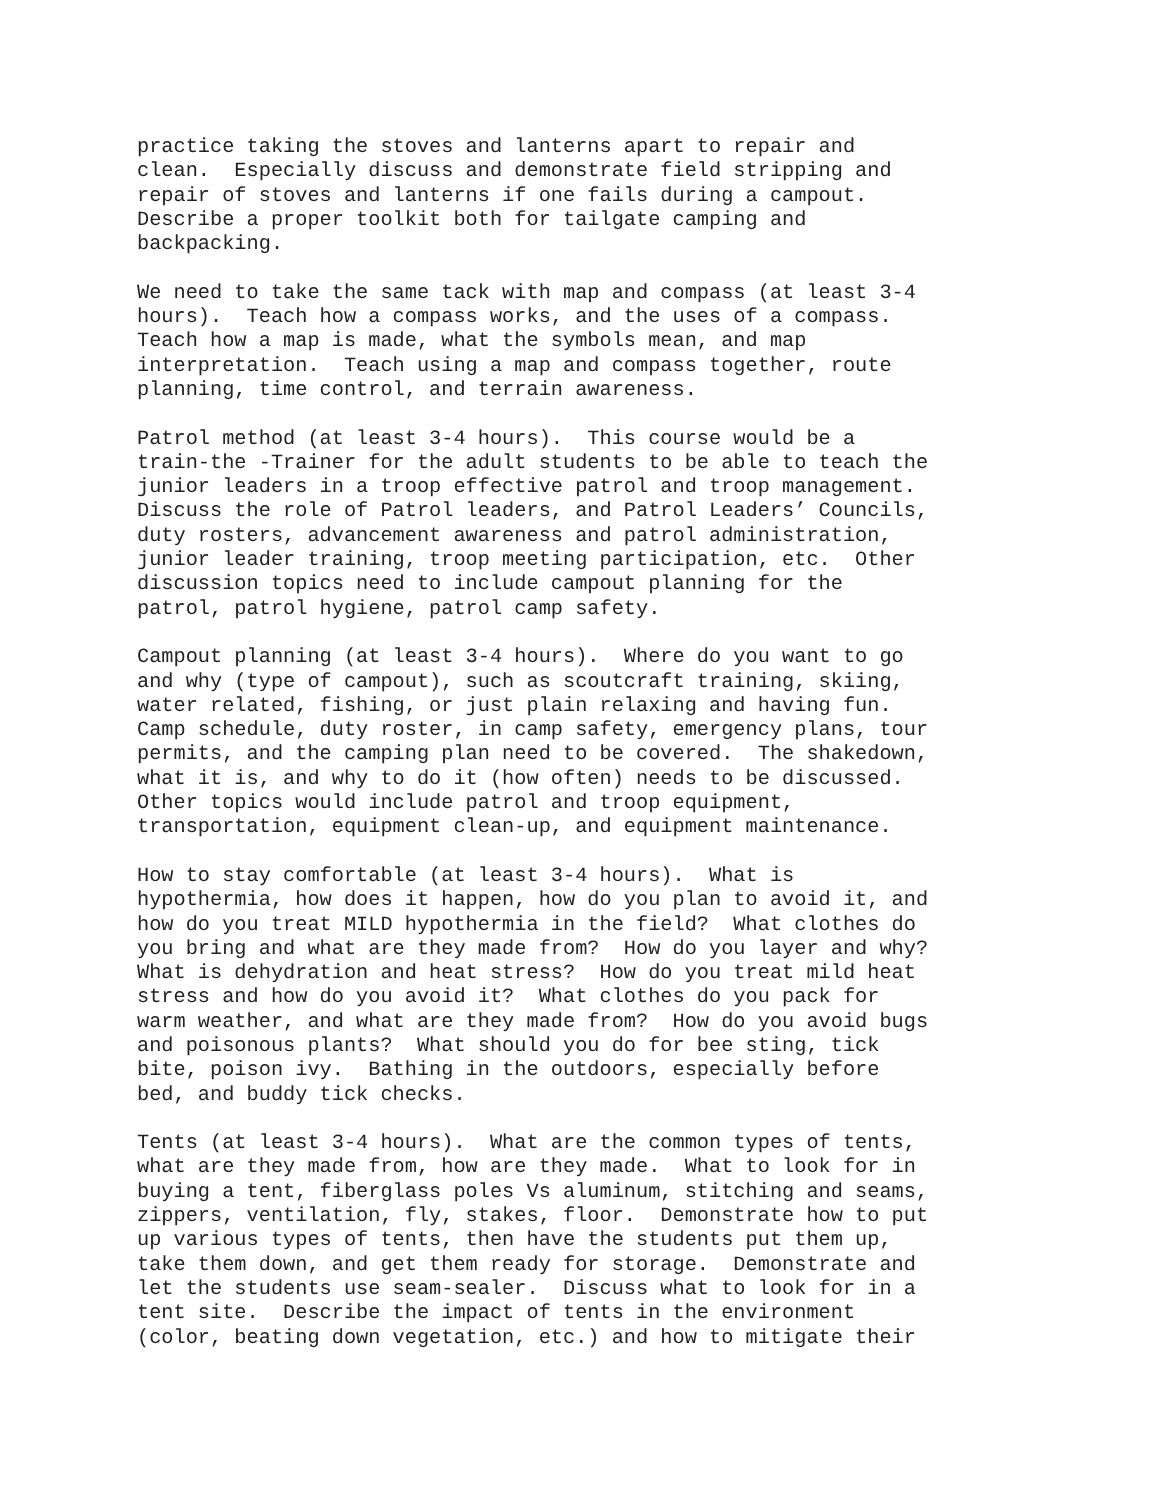practice taking the stoves and lanterns apart to repair and clean. Especially discuss and demonstrate field stripping and repair of stoves and lanterns if one fails during a campout. Describe a proper toolkit both for tailgate camping and backpacking.
We need to take the same tack with map and compass (at least 3-4 hours). Teach how a compass works, and the uses of a compass. Teach how a map is made, what the symbols mean, and map interpretation. Teach using a map and compass together, route planning, time control, and terrain awareness.
Patrol method (at least 3-4 hours). This course would be a train-the -Trainer for the adult students to be able to teach the junior leaders in a troop effective patrol and troop management. Discuss the role of Patrol leaders, and Patrol Leaders’ Councils, duty rosters, advancement awareness and patrol administration, junior leader training, troop meeting participation, etc. Other discussion topics need to include campout planning for the patrol, patrol hygiene, patrol camp safety.
Campout planning (at least 3-4 hours). Where do you want to go and why (type of campout), such as scoutcraft training, skiing, water related, fishing, or just plain relaxing and having fun. Camp schedule, duty roster, in camp safety, emergency plans, tour permits, and the camping plan need to be covered. The shakedown, what it is, and why to do it (how often) needs to be discussed. Other topics would include patrol and troop equipment, transportation, equipment clean-up, and equipment maintenance.
How to stay comfortable (at least 3-4 hours). What is hypothermia, how does it happen, how do you plan to avoid it, and how do you treat MILD hypothermia in the field? What clothes do you bring and what are they made from? How do you layer and why? What is dehydration and heat stress? How do you treat mild heat stress and how do you avoid it? What clothes do you pack for warm weather, and what are they made from? How do you avoid bugs and poisonous plants? What should you do for bee sting, tick bite, poison ivy. Bathing in the outdoors, especially before bed, and buddy tick checks.
Tents (at least 3-4 hours). What are the common types of tents, what are they made from, how are they made. What to look for in buying a tent, fiberglass poles Vs aluminum, stitching and seams, zippers, ventilation, fly, stakes, floor. Demonstrate how to put up various types of tents, then have the students put them up, take them down, and get them ready for storage. Demonstrate and let the students use seam-sealer. Discuss what to look for in a tent site. Describe the impact of tents in the environment (color, beating down vegetation, etc.) and how to mitigate their